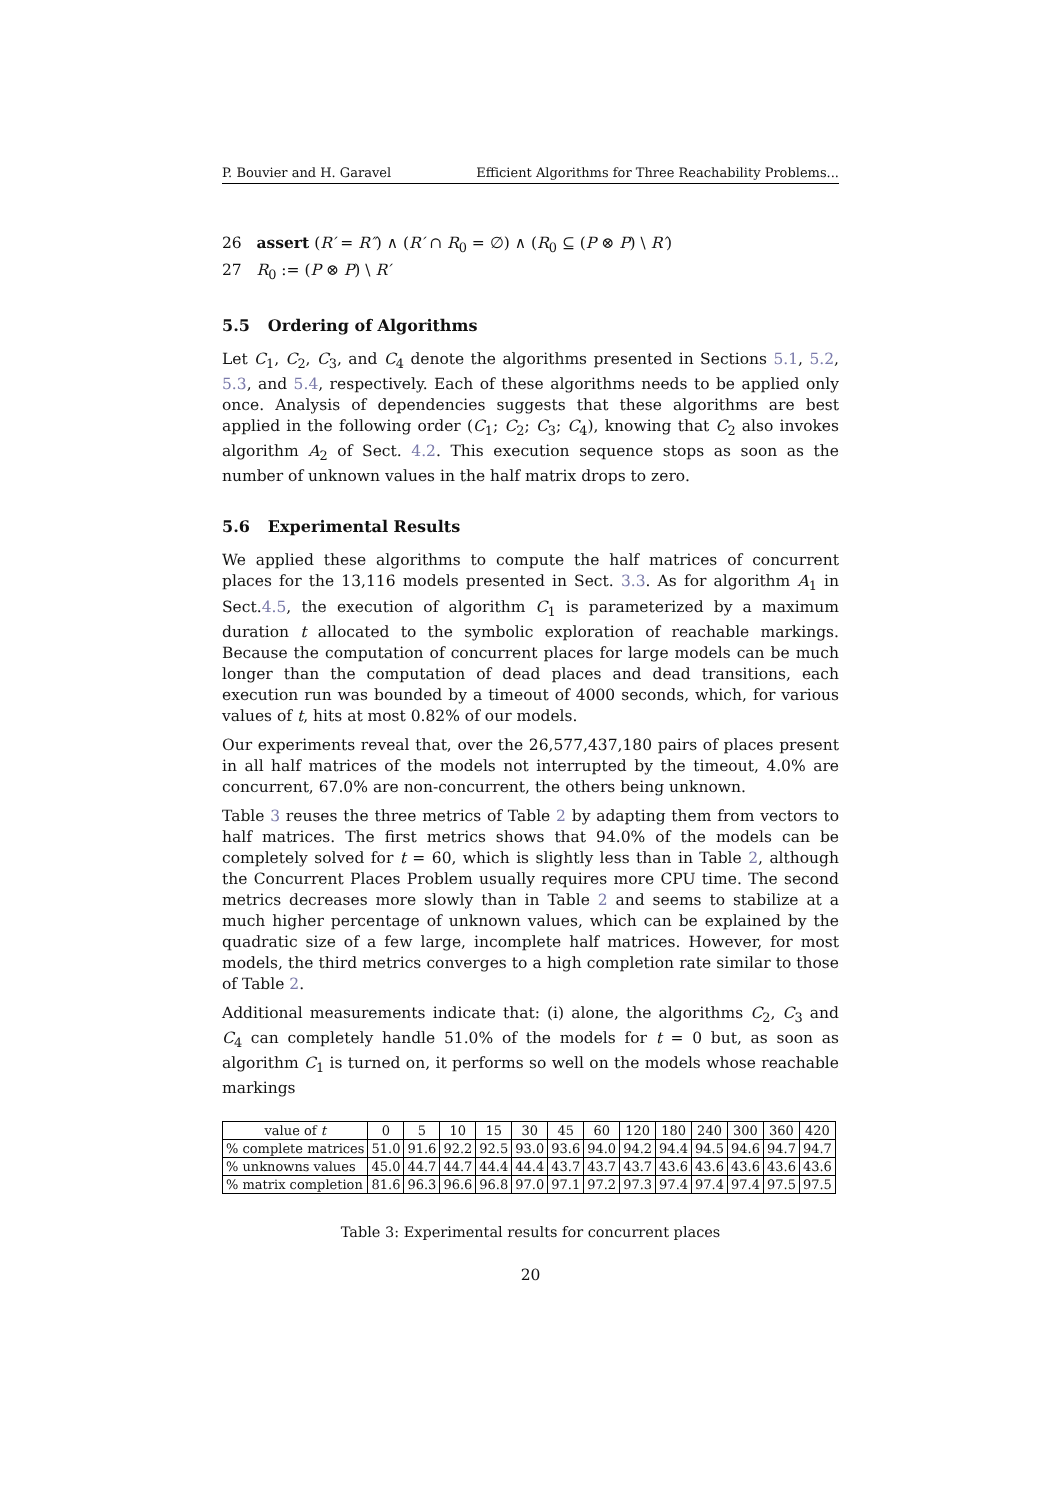P. Bouvier and H. Garavel Efficient Algorithms for Three Reachability Problems...
26 assert (R′ = R″) ∧ (R′ ∩ R<sub>0</sub> = ∅) ∧ (R<sub>0</sub> ⊆ (P ⊗ P) \ R′)
27 R<sub>0</sub> := (P ⊗ P) \ R′
5.5 Ordering of Algorithms
Let C<sub>1</sub>, C<sub>2</sub>, C<sub>3</sub>, and C<sub>4</sub> denote the algorithms presented in Sections 5.1, 5.2, 5.3, and 5.4, respectively. Each of these algorithms needs to be applied only once. Analysis of dependencies suggests that these algorithms are best applied in the following order (C<sub>1</sub>; C<sub>2</sub>; C<sub>3</sub>; C<sub>4</sub>), knowing that C<sub>2</sub> also invokes algorithm A<sub>2</sub> of Sect. 4.2. This execution sequence stops as soon as the number of unknown values in the half matrix drops to zero.
5.6 Experimental Results
We applied these algorithms to compute the half matrices of concurrent places for the 13,116 models presented in Sect. 3.3. As for algorithm A<sub>1</sub> in Sect.4.5, the execution of algorithm C<sub>1</sub> is parameterized by a maximum duration t allocated to the symbolic exploration of reachable markings. Because the computation of concurrent places for large models can be much longer than the computation of dead places and dead transitions, each execution run was bounded by a timeout of 4000 seconds, which, for various values of t, hits at most 0.82% of our models.
Our experiments reveal that, over the 26,577,437,180 pairs of places present in all half matrices of the models not interrupted by the timeout, 4.0% are concurrent, 67.0% are non-concurrent, the others being unknown.
Table 3 reuses the three metrics of Table 2 by adapting them from vectors to half matrices. The first metrics shows that 94.0% of the models can be completely solved for t = 60, which is slightly less than in Table 2, although the Concurrent Places Problem usually requires more CPU time. The second metrics decreases more slowly than in Table 2 and seems to stabilize at a much higher percentage of unknown values, which can be explained by the quadratic size of a few large, incomplete half matrices. However, for most models, the third metrics converges to a high completion rate similar to those of Table 2.
Additional measurements indicate that: (i) alone, the algorithms C<sub>2</sub>, C<sub>3</sub> and C<sub>4</sub> can completely handle 51.0% of the models for t = 0 but, as soon as algorithm C<sub>1</sub> is turned on, it performs so well on the models whose reachable markings
| value of t | 0 | 5 | 10 | 15 | 30 | 45 | 60 | 120 | 180 | 240 | 300 | 360 | 420 |
| --- | --- | --- | --- | --- | --- | --- | --- | --- | --- | --- | --- | --- | --- |
| % complete matrices | 51.0 | 91.6 | 92.2 | 92.5 | 93.0 | 93.6 | 94.0 | 94.2 | 94.4 | 94.5 | 94.6 | 94.7 | 94.7 |
| % unknowns values | 45.0 | 44.7 | 44.7 | 44.4 | 44.4 | 43.7 | 43.7 | 43.7 | 43.6 | 43.6 | 43.6 | 43.6 | 43.6 |
| % matrix completion | 81.6 | 96.3 | 96.6 | 96.8 | 97.0 | 97.1 | 97.2 | 97.3 | 97.4 | 97.4 | 97.4 | 97.5 | 97.5 |
Table 3: Experimental results for concurrent places
20